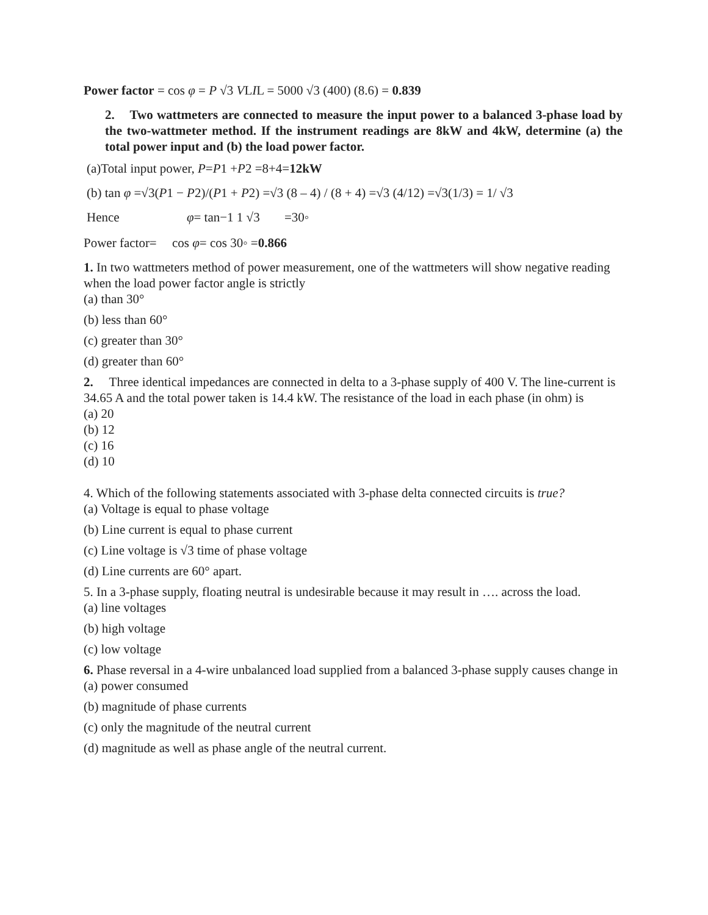Power factor = cos φ = P √3 VLIL = 5000 √3 (400) (8.6) = 0.839
2. Two wattmeters are connected to measure the input power to a balanced 3-phase load by the two-wattmeter method. If the instrument readings are 8kW and 4kW, determine (a) the total power input and (b) the load power factor.
(a)Total input power, P=P1 +P2 =8+4=12kW
(b) tan φ =√3(P1 − P2)/(P1 + P2) =√3 (8 – 4) / (8 + 4) =√3 (4/12) =√3(1/3) = 1/ √3
Hence φ= tan−1 1 √3 =30◦
Power factor= cos φ= cos 30◦ =0.866
1. In two wattmeters method of power measurement, one of the wattmeters will show negative reading when the load power factor angle is strictly
(a) than 30°
(b) less than 60°
(c) greater than 30°
(d) greater than 60°
2. Three identical impedances are connected in delta to a 3-phase supply of 400 V. The line-current is 34.65 A and the total power taken is 14.4 kW. The resistance of the load in each phase (in ohm) is
(a) 20
(b) 12
(c) 16
(d) 10
4. Which of the following statements associated with 3-phase delta connected circuits is true?
(a) Voltage is equal to phase voltage
(b) Line current is equal to phase current
(c) Line voltage is √3 time of phase voltage
(d) Line currents are 60° apart.
5. In a 3-phase supply, floating neutral is undesirable because it may result in …. across the load.
(a) line voltages
(b) high voltage
(c) low voltage
6. Phase reversal in a 4-wire unbalanced load supplied from a balanced 3-phase supply causes change in
(a) power consumed
(b) magnitude of phase currents
(c) only the magnitude of the neutral current
(d) magnitude as well as phase angle of the neutral current.